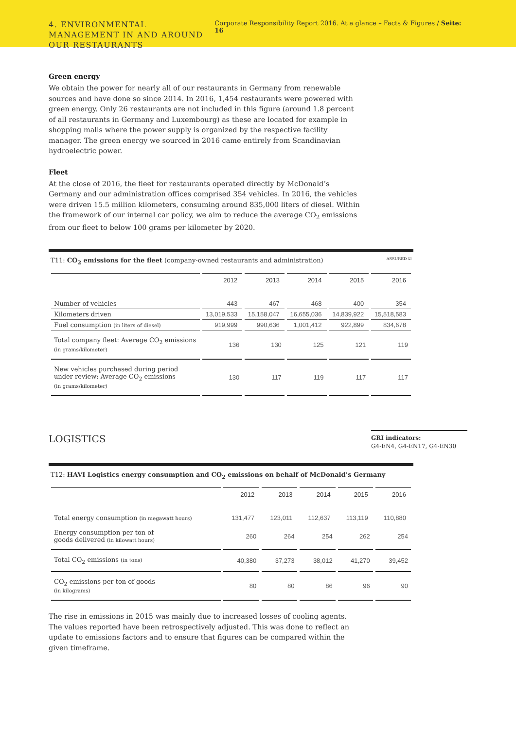4. ENVIRONMENTAL MANAGEMENT IN AND AROUND OUR RESTAURANTS
Corporate Responsibility Report 2016. At a glance – Facts & Figures / Seite: 16
Green energy
We obtain the power for nearly all of our restaurants in Germany from renewable sources and have done so since 2014. In 2016, 1,454 restaurants were powered with green energy. Only 26 restaurants are not included in this figure (around 1.8 percent of all restaurants in Germany and Luxembourg) as these are located for example in shopping malls where the power supply is organized by the respective facility manager. The green energy we sourced in 2016 came entirely from Scandinavian hydroelectric power.
Fleet
At the close of 2016, the fleet for restaurants operated directly by McDonald’s Germany and our administration offices comprised 354 vehicles. In 2016, the vehicles were driven 15.5 million kilometers, consuming around 835,000 liters of diesel. Within the framework of our internal car policy, we aim to reduce the average CO<sub>2</sub> emissions from our fleet to below 100 grams per kilometer by 2020.
T11: CO<sub>2</sub> emissions for the fleet (company-owned restaurants and administration) ASSURED ☑
| | 2012 | 2013 | 2014 | 2015 | 2016 |
| --- | --- | --- | --- | --- | --- |
| Number of vehicles | 443 | 467 | 468 | 400 | 354 |
| Kilometers driven | 13,019,533 | 15,158,047 | 16,655,036 | 14,839,922 | 15,518,583 |
| Fuel consumption (in liters of diesel) | 919,999 | 990,636 | 1,001,412 | 922,899 | 834,678 |
| Total company fleet: Average CO<sub>2</sub> emissions (in grams/kilometer) | 136 | 130 | 125 | 121 | 119 |
| New vehicles purchased during period under review: Average CO<sub>2</sub> emissions (in grams/kilometer) | 130 | 117 | 119 | 117 | 117 |
LOGISTICS
GRI indicators:
G4-EN4, G4-EN17, G4-EN30
T12: HAVI Logistics energy consumption and CO<sub>2</sub> emissions on behalf of McDonald’s Germany
| | 2012 | 2013 | 2014 | 2015 | 2016 |
| --- | --- | --- | --- | --- | --- |
| Total energy consumption (in megawatt hours) | 131,477 | 123,011 | 112,637 | 113,119 | 110,880 |
| Energy consumption per ton of goods delivered (in kilowatt hours) | 260 | 264 | 254 | 262 | 254 |
| Total CO<sub>2</sub> emissions (in tons) | 40,380 | 37,273 | 38,012 | 41,270 | 39,452 |
| CO<sub>2</sub> emissions per ton of goods (in kilograms) | 80 | 80 | 86 | 96 | 90 |
The rise in emissions in 2015 was mainly due to increased losses of cooling agents. The values reported have been retrospectively adjusted. This was done to reflect an update to emissions factors and to ensure that figures can be compared within the given timeframe.